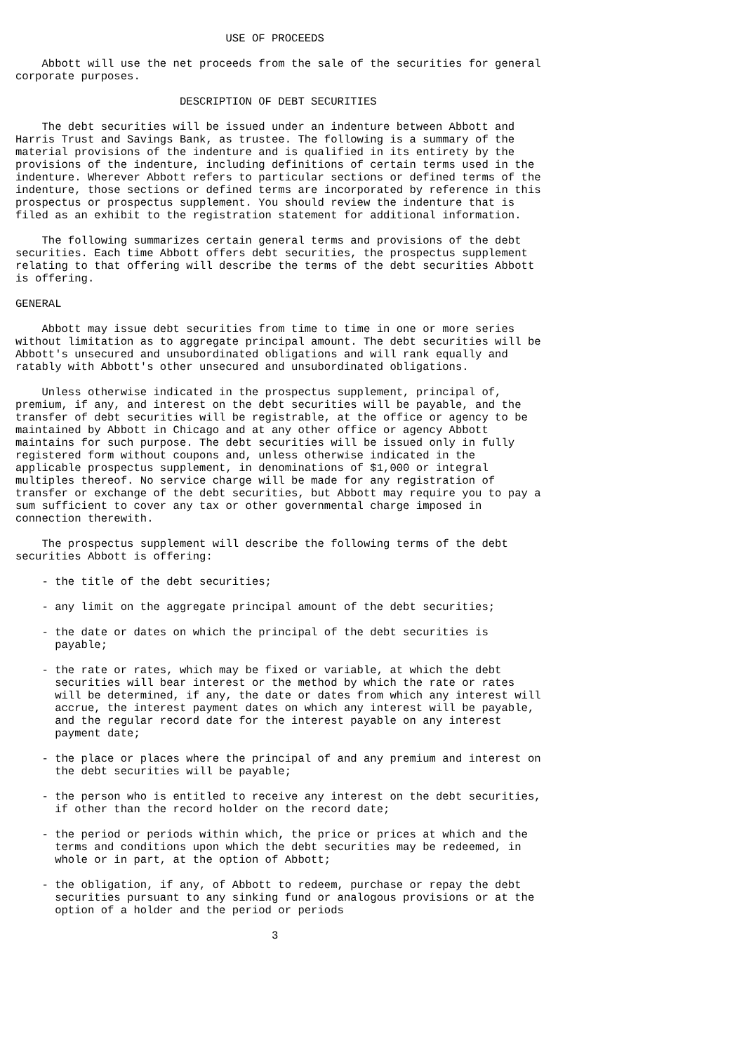USE OF PROCEEDS

    Abbott will use the net proceeds from the sale of the securities for general
corporate purposes.

                         DESCRIPTION OF DEBT SECURITIES

    The debt securities will be issued under an indenture between Abbott and
Harris Trust and Savings Bank, as trustee. The following is a summary of the
material provisions of the indenture and is qualified in its entirety by the
provisions of the indenture, including definitions of certain terms used in the
indenture. Wherever Abbott refers to particular sections or defined terms of the
indenture, those sections or defined terms are incorporated by reference in this
prospectus or prospectus supplement. You should review the indenture that is
filed as an exhibit to the registration statement for additional information.

    The following summarizes certain general terms and provisions of the debt
securities. Each time Abbott offers debt securities, the prospectus supplement
relating to that offering will describe the terms of the debt securities Abbott
is offering.

GENERAL

    Abbott may issue debt securities from time to time in one or more series
without limitation as to aggregate principal amount. The debt securities will be
Abbott's unsecured and unsubordinated obligations and will rank equally and
ratably with Abbott's other unsecured and unsubordinated obligations.

    Unless otherwise indicated in the prospectus supplement, principal of,
premium, if any, and interest on the debt securities will be payable, and the
transfer of debt securities will be registrable, at the office or agency to be
maintained by Abbott in Chicago and at any other office or agency Abbott
maintains for such purpose. The debt securities will be issued only in fully
registered form without coupons and, unless otherwise indicated in the
applicable prospectus supplement, in denominations of $1,000 or integral
multiples thereof. No service charge will be made for any registration of
transfer or exchange of the debt securities, but Abbott may require you to pay a
sum sufficient to cover any tax or other governmental charge imposed in
connection therewith.

    The prospectus supplement will describe the following terms of the debt
securities Abbott is offering:

    - the title of the debt securities;

    - any limit on the aggregate principal amount of the debt securities;

    - the date or dates on which the principal of the debt securities is
      payable;

    - the rate or rates, which may be fixed or variable, at which the debt
      securities will bear interest or the method by which the rate or rates
      will be determined, if any, the date or dates from which any interest will
      accrue, the interest payment dates on which any interest will be payable,
      and the regular record date for the interest payable on any interest
      payment date;

    - the place or places where the principal of and any premium and interest on
      the debt securities will be payable;

    - the person who is entitled to receive any interest on the debt securities,
      if other than the record holder on the record date;

    - the period or periods within which, the price or prices at which and the
      terms and conditions upon which the debt securities may be redeemed, in
      whole or in part, at the option of Abbott;

    - the obligation, if any, of Abbott to redeem, purchase or repay the debt
      securities pursuant to any sinking fund or analogous provisions or at the
      option of a holder and the period or periods

                                       3